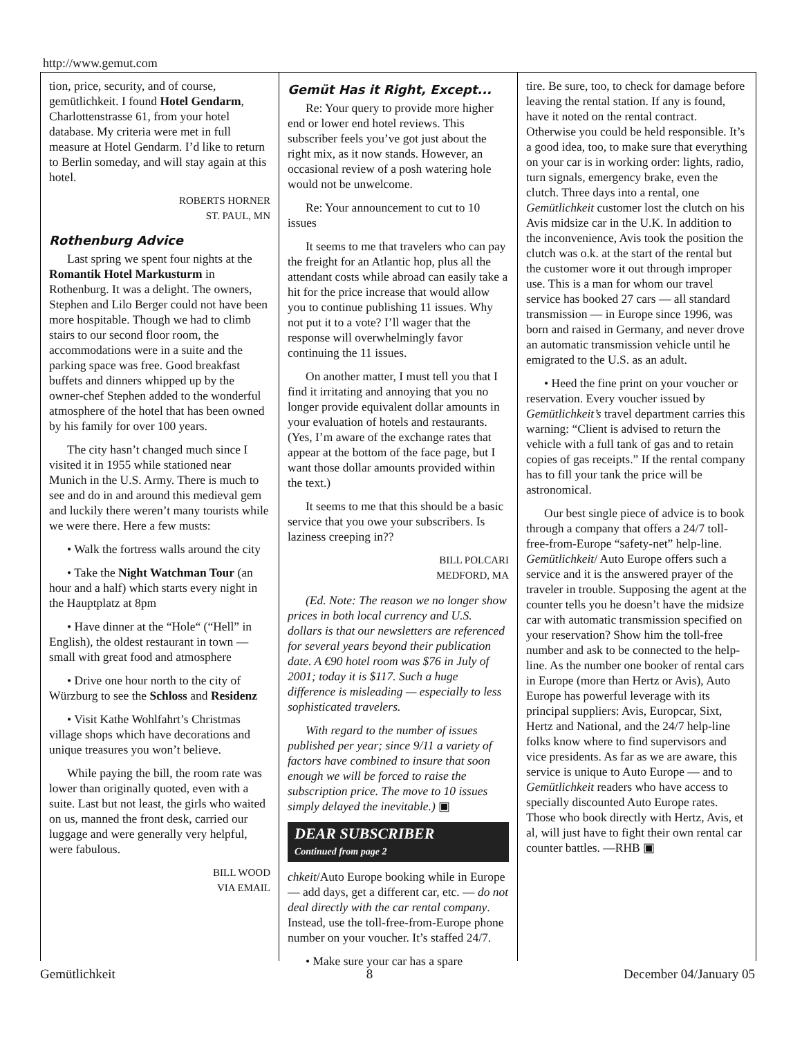http://www.gemut.com
tion, price, security, and of course, gemütlichkeit. I found Hotel Gendarm, Charlottenstrasse 61, from your hotel database. My criteria were met in full measure at Hotel Gendarm. I’d like to return to Berlin someday, and will stay again at this hotel.
ROBERTS HORNER
ST. PAUL, MN
Rothenburg Advice
Last spring we spent four nights at the Romantik Hotel Markusturm in Rothenburg. It was a delight. The owners, Stephen and Lilo Berger could not have been more hospitable. Though we had to climb stairs to our second floor room, the accommodations were in a suite and the parking space was free. Good breakfast buffets and dinners whipped up by the owner-chef Stephen added to the wonderful atmosphere of the hotel that has been owned by his family for over 100 years.
The city hasn’t changed much since I visited it in 1955 while stationed near Munich in the U.S. Army. There is much to see and do in and around this medieval gem and luckily there weren’t many tourists while we were there. Here a few musts:
• Walk the fortress walls around the city
• Take the Night Watchman Tour (an hour and a half) which starts every night in the Hauptplatz at 8pm
• Have dinner at the “Hole“ (“Hell” in English), the oldest restaurant in town — small with great food and atmosphere
• Drive one hour north to the city of Würzburg to see the Schloss and Residenz
• Visit Kathe Wohlfahrt’s Christmas village shops which have decorations and unique treasures you won’t believe.
While paying the bill, the room rate was lower than originally quoted, even with a suite. Last but not least, the girls who waited on us, manned the front desk, carried our luggage and were generally very helpful, were fabulous.
BILL WOOD
VIA EMAIL
Gemüt Has it Right, Except...
Re: Your query to provide more higher end or lower end hotel reviews. This subscriber feels you’ve got just about the right mix, as it now stands. However, an occasional review of a posh watering hole would not be unwelcome.
Re: Your announcement to cut to 10 issues
It seems to me that travelers who can pay the freight for an Atlantic hop, plus all the attendant costs while abroad can easily take a hit for the price increase that would allow you to continue publishing 11 issues. Why not put it to a vote? I’ll wager that the response will overwhelmingly favor continuing the 11 issues.
On another matter, I must tell you that I find it irritating and annoying that you no longer provide equivalent dollar amounts in your evaluation of hotels and restaurants. (Yes, I’m aware of the exchange rates that appear at the bottom of the face page, but I want those dollar amounts provided within the text.)
It seems to me that this should be a basic service that you owe your subscribers. Is laziness creeping in??
BILL POLCARI
MEDFORD, MA
(Ed. Note: The reason we no longer show prices in both local currency and U.S. dollars is that our newsletters are referenced for several years beyond their publication date. A €90 hotel room was $76 in July of 2001; today it is $117. Such a huge difference is misleading — especially to less sophisticated travelers.
With regard to the number of issues published per year; since 9/11 a variety of factors have combined to insure that soon enough we will be forced to raise the subscription price. The move to 10 issues simply delayed the inevitable.) ▣
DEAR SUBSCRIBER
Continued from page 2
chkeit/Auto Europe booking while in Europe — add days, get a different car, etc. — do not deal directly with the car rental company. Instead, use the toll-free-from-Europe phone number on your voucher. It’s staffed 24/7.
• Make sure your car has a spare
tire. Be sure, too, to check for damage before leaving the rental station. If any is found, have it noted on the rental contract. Otherwise you could be held responsible. It’s a good idea, too, to make sure that everything on your car is in working order: lights, radio, turn signals, emergency brake, even the clutch. Three days into a rental, one Gemütlichkeit customer lost the clutch on his Avis midsize car in the U.K. In addition to the inconvenience, Avis took the position the clutch was o.k. at the start of the rental but the customer wore it out through improper use. This is a man for whom our travel service has booked 27 cars — all standard transmission — in Europe since 1996, was born and raised in Germany, and never drove an automatic transmission vehicle until he emigrated to the U.S. as an adult.
• Heed the fine print on your voucher or reservation. Every voucher issued by Gemütlichkeit’s travel department carries this warning: “Client is advised to return the vehicle with a full tank of gas and to retain copies of gas receipts.” If the rental company has to fill your tank the price will be astronomical.
Our best single piece of advice is to book through a company that offers a 24/7 toll-free-from-Europe “safety-net” help-line. Gemütlichkeit/ Auto Europe offers such a service and it is the answered prayer of the traveler in trouble. Supposing the agent at the counter tells you he doesn’t have the midsize car with automatic transmission specified on your reservation? Show him the toll-free number and ask to be connected to the help-line. As the number one booker of rental cars in Europe (more than Hertz or Avis), Auto Europe has powerful leverage with its principal suppliers: Avis, Europcar, Sixt, Hertz and National, and the 24/7 help-line folks know where to find supervisors and vice presidents. As far as we are aware, this service is unique to Auto Europe — and to Gemütlichkeit readers who have access to specially discounted Auto Europe rates. Those who book directly with Hertz, Avis, et al, will just have to fight their own rental car counter battles. —RHB ▣
Gemütlichkeit 8 December 04/January 05